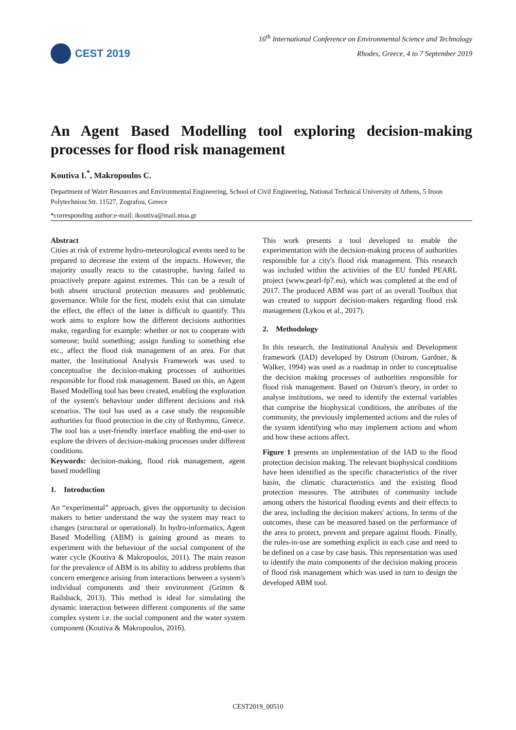CEST 2019
16<sup>th</sup> International Conference on Environmental Science and Technology
Rhodes, Greece, 4 to 7 September 2019
An Agent Based Modelling tool exploring decision-making processes for flood risk management
Koutiva I.<sup>*</sup>, Makropoulos C.
Department of Water Resources and Environmental Engineering, School of Civil Engineering, National Technical University of Athens, 5 Iroon Polytechniou Str. 11527, Zografou, Greece
*corresponding author:e-mail: ikoutiva@mail.ntua.gr
Abstract
Cities at risk of extreme hydro-meteorological events need to be prepared to decrease the extent of the impacts. However, the majority usually reacts to the catastrophe, having failed to proactively prepare against extremes. This can be a result of both absent structural protection measures and problematic governance. While for the first, models exist that can simulate the effect, the effect of the latter is difficult to quantify. This work aims to explore how the different decisions authorities make, regarding for example: whether or not to cooperate with someone; build something; assign funding to something else etc., affect the flood risk management of an area. For that matter, the Institutional Analysis Framework was used to conceptualise the decision-making processes of authorities responsible for flood risk management. Based on this, an Agent Based Modelling tool has been created, enabling the exploration of the system's behaviour under different decisions and risk scenarios. The tool has used as a case study the responsible authorities for flood protection in the city of Rethymno, Greece. The tool has a user-friendly interface enabling the end-user to explore the drivers of decision-making processes under different conditions.
Keywords: decision-making, flood risk management, agent based modelling
1. Introduction
An “experimental” approach, gives the opportunity to decision makers to better understand the way the system may react to changes (structural or operational). In hydro-informatics, Agent Based Modelling (ABM) is gaining ground as means to experiment with the behaviour of the social component of the water cycle (Koutiva & Makropoulos, 2011). The main reason for the prevalence of ABM is its ability to address problems that concern emergence arising from interactions between a system's individual components and their environment (Grimm & Railsback, 2013). This method is ideal for simulating the dynamic interaction between different components of the same complex system i.e. the social component and the water system component (Koutiva & Makropoulos, 2016).
This work presents a tool developed to enable the experimentation with the decision-making process of authorities responsible for a city's flood risk management. This research was included within the activities of the EU funded PEARL project (www.pearl-fp7.eu), which was completed at the end of 2017. The produced ABM was part of an overall Toolbox that was created to support decision-makers regarding flood risk management (Lykou et al., 2017).
2. Methodology
In this research, the Institutional Analysis and Development framework (IAD) developed by Ostrom (Ostrom, Gardner, & Walker, 1994) was used as a roadmap in order to conceptualise the decision making processes of authorities responsible for flood risk management. Based on Ostrom's theory, in order to analyse institutions, we need to identify the external variables that comprise the biophysical conditions, the attributes of the community, the previously implemented actions and the rules of the system identifying who may implement actions and whom and how these actions affect.
Figure 1 presents an implementation of the IAD to the flood protection decision making. The relevant biophysical conditions have been identified as the specific characteristics of the river basin, the climatic characteristics and the existing flood protection measures. The attributes of community include among others the historical flooding events and their effects to the area, including the decision makers' actions. In terms of the outcomes, these can be measured based on the performance of the area to protect, prevent and prepare against floods. Finally, the rules-in-use are something explicit in each case and need to be defined on a case by case basis. This representation was used to identify the main components of the decision making process of flood risk management which was used in turn to design the developed ABM tool.
CEST2019_00510